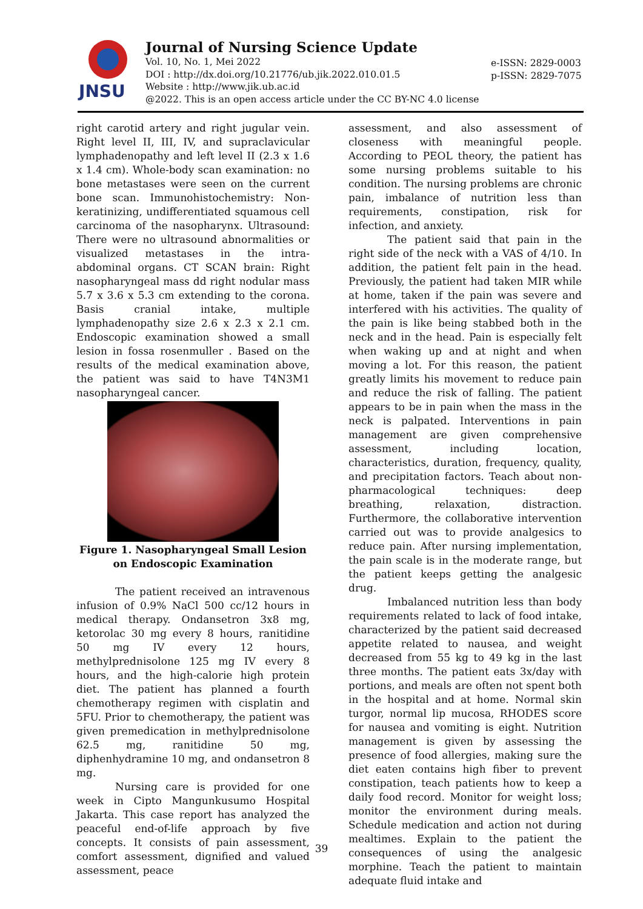JNSU
Journal of Nursing Science Update
Vol. 10, No. 1, Mei 2022
DOI : http://dx.doi.org/10.21776/ub.jik.2022.010.01.5
Website : http://www.jik.ub.ac.id
@2022. This is an open access article under the CC BY-NC 4.0 license
e-ISSN: 2829-0003
p-ISSN: 2829-7075
right carotid artery and right jugular vein. Right level II, III, IV, and supraclavicular lymphadenopathy and left level II (2.3 x 1.6 x 1.4 cm). Whole-body scan examination: no bone metastases were seen on the current bone scan. Immunohistochemistry: Non-keratinizing, undifferentiated squamous cell carcinoma of the nasopharynx. Ultrasound: There were no ultrasound abnormalities or visualized metastases in the intra-abdominal organs. CT SCAN brain: Right nasopharyngeal mass dd right nodular mass 5.7 x 3.6 x 5.3 cm extending to the corona. Basis cranial intake, multiple lymphadenopathy size 2.6 x 2.3 x 2.1 cm. Endoscopic examination showed a small lesion in fossa rosenmuller . Based on the results of the medical examination above, the patient was said to have T4N3M1 nasopharyngeal cancer.
Figure 1. Nasopharyngeal Small Lesion on Endoscopic Examination
The patient received an intravenous infusion of 0.9% NaCl 500 cc/12 hours in medical therapy. Ondansetron 3x8 mg, ketorolac 30 mg every 8 hours, ranitidine 50 mg IV every 12 hours, methylprednisolone 125 mg IV every 8 hours, and the high-calorie high protein diet. The patient has planned a fourth chemotherapy regimen with cisplatin and 5FU. Prior to chemotherapy, the patient was given premedication in methylprednisolone 62.5 mg, ranitidine 50 mg, diphenhydramine 10 mg, and ondansetron 8 mg.
Nursing care is provided for one week in Cipto Mangunkusumo Hospital Jakarta. This case report has analyzed the peaceful end-of-life approach by five concepts. It consists of pain assessment, comfort assessment, dignified and valued assessment, peace
assessment, and also assessment of closeness with meaningful people. According to PEOL theory, the patient has some nursing problems suitable to his condition. The nursing problems are chronic pain, imbalance of nutrition less than requirements, constipation, risk for infection, and anxiety.
The patient said that pain in the right side of the neck with a VAS of 4/10. In addition, the patient felt pain in the head. Previously, the patient had taken MIR while at home, taken if the pain was severe and interfered with his activities. The quality of the pain is like being stabbed both in the neck and in the head. Pain is especially felt when waking up and at night and when moving a lot. For this reason, the patient greatly limits his movement to reduce pain and reduce the risk of falling. The patient appears to be in pain when the mass in the neck is palpated. Interventions in pain management are given comprehensive assessment, including location, characteristics, duration, frequency, quality, and precipitation factors. Teach about non-pharmacological techniques: deep breathing, relaxation, distraction. Furthermore, the collaborative intervention carried out was to provide analgesics to reduce pain. After nursing implementation, the pain scale is in the moderate range, but the patient keeps getting the analgesic drug.
Imbalanced nutrition less than body requirements related to lack of food intake, characterized by the patient said decreased appetite related to nausea, and weight decreased from 55 kg to 49 kg in the last three months. The patient eats 3x/day with portions, and meals are often not spent both in the hospital and at home. Normal skin turgor, normal lip mucosa, RHODES score for nausea and vomiting is eight. Nutrition management is given by assessing the presence of food allergies, making sure the diet eaten contains high fiber to prevent constipation, teach patients how to keep a daily food record. Monitor for weight loss; monitor the environment during meals. Schedule medication and action not during mealtimes. Explain to the patient the consequences of using the analgesic morphine. Teach the patient to maintain adequate fluid intake and
39